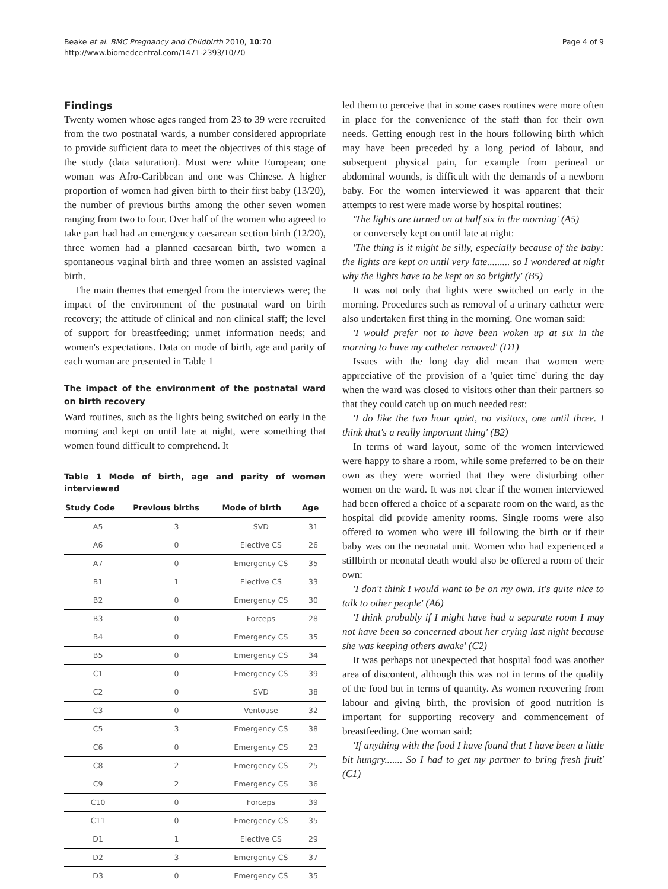Beake et al. BMC Pregnancy and Childbirth 2010, 10:70
http://www.biomedcentral.com/1471-2393/10/70
Page 4 of 9
Findings
Twenty women whose ages ranged from 23 to 39 were recruited from the two postnatal wards, a number considered appropriate to provide sufficient data to meet the objectives of this stage of the study (data saturation). Most were white European; one woman was Afro-Caribbean and one was Chinese. A higher proportion of women had given birth to their first baby (13/20), the number of previous births among the other seven women ranging from two to four. Over half of the women who agreed to take part had had an emergency caesarean section birth (12/20), three women had a planned caesarean birth, two women a spontaneous vaginal birth and three women an assisted vaginal birth.
The main themes that emerged from the interviews were; the impact of the environment of the postnatal ward on birth recovery; the attitude of clinical and non clinical staff; the level of support for breastfeeding; unmet information needs; and women's expectations. Data on mode of birth, age and parity of each woman are presented in Table 1
The impact of the environment of the postnatal ward on birth recovery
Ward routines, such as the lights being switched on early in the morning and kept on until late at night, were something that women found difficult to comprehend. It
Table 1 Mode of birth, age and parity of women interviewed
| Study Code | Previous births | Mode of birth | Age |
| --- | --- | --- | --- |
| A5 | 3 | SVD | 31 |
| A6 | 0 | Elective CS | 26 |
| A7 | 0 | Emergency CS | 35 |
| B1 | 1 | Elective CS | 33 |
| B2 | 0 | Emergency CS | 30 |
| B3 | 0 | Forceps | 28 |
| B4 | 0 | Emergency CS | 35 |
| B5 | 0 | Emergency CS | 34 |
| C1 | 0 | Emergency CS | 39 |
| C2 | 0 | SVD | 38 |
| C3 | 0 | Ventouse | 32 |
| C5 | 3 | Emergency CS | 38 |
| C6 | 0 | Emergency CS | 23 |
| C8 | 2 | Emergency CS | 25 |
| C9 | 2 | Emergency CS | 36 |
| C10 | 0 | Forceps | 39 |
| C11 | 0 | Emergency CS | 35 |
| D1 | 1 | Elective CS | 29 |
| D2 | 3 | Emergency CS | 37 |
| D3 | 0 | Emergency CS | 35 |
led them to perceive that in some cases routines were more often in place for the convenience of the staff than for their own needs. Getting enough rest in the hours following birth which may have been preceded by a long period of labour, and subsequent physical pain, for example from perineal or abdominal wounds, is difficult with the demands of a newborn baby. For the women interviewed it was apparent that their attempts to rest were made worse by hospital routines:
'The lights are turned on at half six in the morning' (A5)
or conversely kept on until late at night:
'The thing is it might be silly, especially because of the baby: the lights are kept on until very late......... so I wondered at night why the lights have to be kept on so brightly' (B5)
It was not only that lights were switched on early in the morning. Procedures such as removal of a urinary catheter were also undertaken first thing in the morning. One woman said:
'I would prefer not to have been woken up at six in the morning to have my catheter removed' (D1)
Issues with the long day did mean that women were appreciative of the provision of a 'quiet time' during the day when the ward was closed to visitors other than their partners so that they could catch up on much needed rest:
'I do like the two hour quiet, no visitors, one until three. I think that's a really important thing' (B2)
In terms of ward layout, some of the women interviewed were happy to share a room, while some preferred to be on their own as they were worried that they were disturbing other women on the ward. It was not clear if the women interviewed had been offered a choice of a separate room on the ward, as the hospital did provide amenity rooms. Single rooms were also offered to women who were ill following the birth or if their baby was on the neonatal unit. Women who had experienced a stillbirth or neonatal death would also be offered a room of their own:
'I don't think I would want to be on my own. It's quite nice to talk to other people' (A6)
'I think probably if I might have had a separate room I may not have been so concerned about her crying last night because she was keeping others awake' (C2)
It was perhaps not unexpected that hospital food was another area of discontent, although this was not in terms of the quality of the food but in terms of quantity. As women recovering from labour and giving birth, the provision of good nutrition is important for supporting recovery and commencement of breastfeeding. One woman said:
'If anything with the food I have found that I have been a little bit hungry....... So I had to get my partner to bring fresh fruit' (C1)